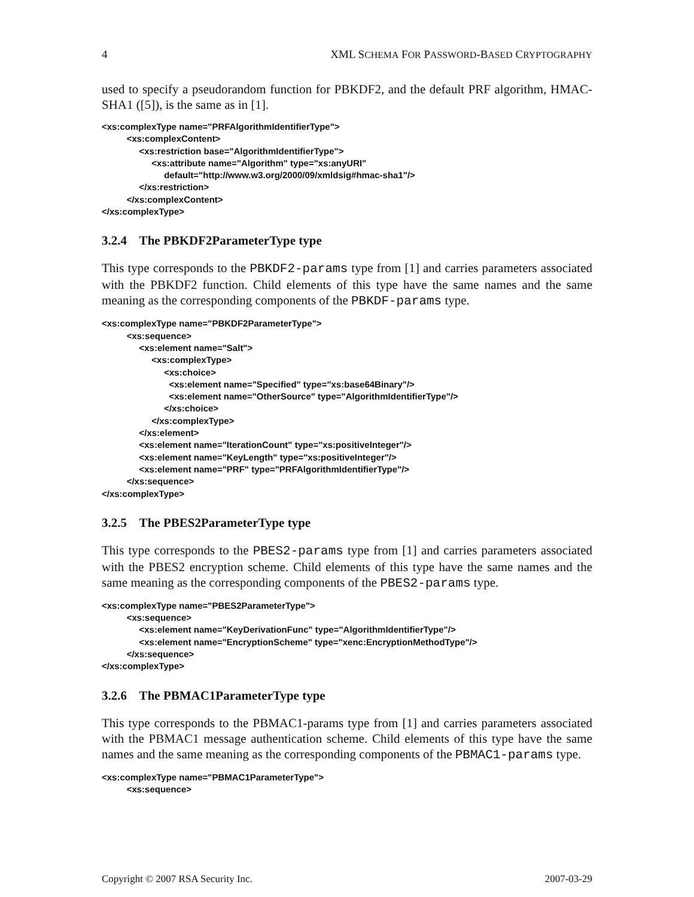4 XML SCHEMA FOR PASSWORD-BASED CRYPTOGRAPHY
used to specify a pseudorandom function for PBKDF2, and the default PRF algorithm, HMAC-SHA1 ([5]), is the same as in [1].
<xs:complexType name="PRFAlgorithmIdentifierType">
          <xs:complexContent>
               <xs:restriction base="AlgorithmIdentifierType">
                    <xs:attribute name="Algorithm" type="xs:anyURI"
                         default="http://www.w3.org/2000/09/xmldsig#hmac-sha1"/>
               </xs:restriction>
          </xs:complexContent>
</xs:complexType>
3.2.4 The PBKDF2ParameterType type
This type corresponds to the PBKDF2-params type from [1] and carries parameters associated with the PBKDF2 function. Child elements of this type have the same names and the same meaning as the corresponding components of the PBKDF-params type.
<xs:complexType name="PBKDF2ParameterType">
          <xs:sequence>
               <xs:element name="Salt">
                    <xs:complexType>
                         <xs:choice>
                           <xs:element name="Specified" type="xs:base64Binary"/>
                           <xs:element name="OtherSource" type="AlgorithmIdentifierType"/>
                         </xs:choice>
                    </xs:complexType>
               </xs:element>
               <xs:element name="IterationCount" type="xs:positiveInteger"/>
               <xs:element name="KeyLength" type="xs:positiveInteger"/>
               <xs:element name="PRF" type="PRFAlgorithmIdentifierType"/>
          </xs:sequence>
</xs:complexType>
3.2.5 The PBES2ParameterType type
This type corresponds to the PBES2-params type from [1] and carries parameters associated with the PBES2 encryption scheme. Child elements of this type have the same names and the same meaning as the corresponding components of the PBES2-params type.
<xs:complexType name="PBES2ParameterType">
          <xs:sequence>
               <xs:element name="KeyDerivationFunc" type="AlgorithmIdentifierType"/>
               <xs:element name="EncryptionScheme" type="xenc:EncryptionMethodType"/>
          </xs:sequence>
</xs:complexType>
3.2.6 The PBMAC1ParameterType type
This type corresponds to the PBMAC1-params type from [1] and carries parameters associated with the PBMAC1 message authentication scheme. Child elements of this type have the same names and the same meaning as the corresponding components of the PBMAC1-params type.
<xs:complexType name="PBMAC1ParameterType">
          <xs:sequence>
Copyright © 2007 RSA Security Inc. 2007-03-29